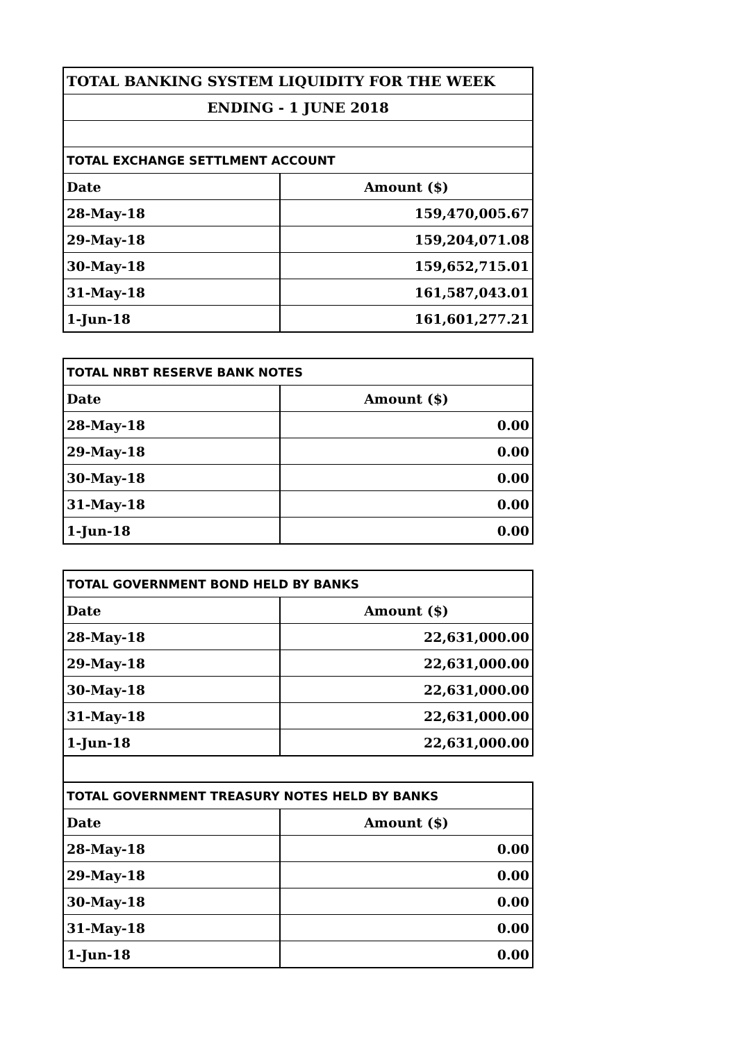| TOTAL BANKING SYSTEM LIQUIDITY FOR THE WEEK | |
| ENDING - 1 JUNE 2018 | |
| TOTAL EXCHANGE SETTLMENT ACCOUNT | |
| Date | Amount ($) |
| 28-May-18 | 159,470,005.67 |
| 29-May-18 | 159,204,071.08 |
| 30-May-18 | 159,652,715.01 |
| 31-May-18 | 161,587,043.01 |
| 1-Jun-18 | 161,601,277.21 |
| TOTAL NRBT RESERVE BANK NOTES | |
| Date | Amount ($) |
| 28-May-18 | 0.00 |
| 29-May-18 | 0.00 |
| 30-May-18 | 0.00 |
| 31-May-18 | 0.00 |
| 1-Jun-18 | 0.00 |
| TOTAL GOVERNMENT BOND HELD BY BANKS | |
| Date | Amount ($) |
| 28-May-18 | 22,631,000.00 |
| 29-May-18 | 22,631,000.00 |
| 30-May-18 | 22,631,000.00 |
| 31-May-18 | 22,631,000.00 |
| 1-Jun-18 | 22,631,000.00 |
| TOTAL GOVERNMENT TREASURY NOTES HELD BY BANKS | |
| Date | Amount ($) |
| 28-May-18 | 0.00 |
| 29-May-18 | 0.00 |
| 30-May-18 | 0.00 |
| 31-May-18 | 0.00 |
| 1-Jun-18 | 0.00 |